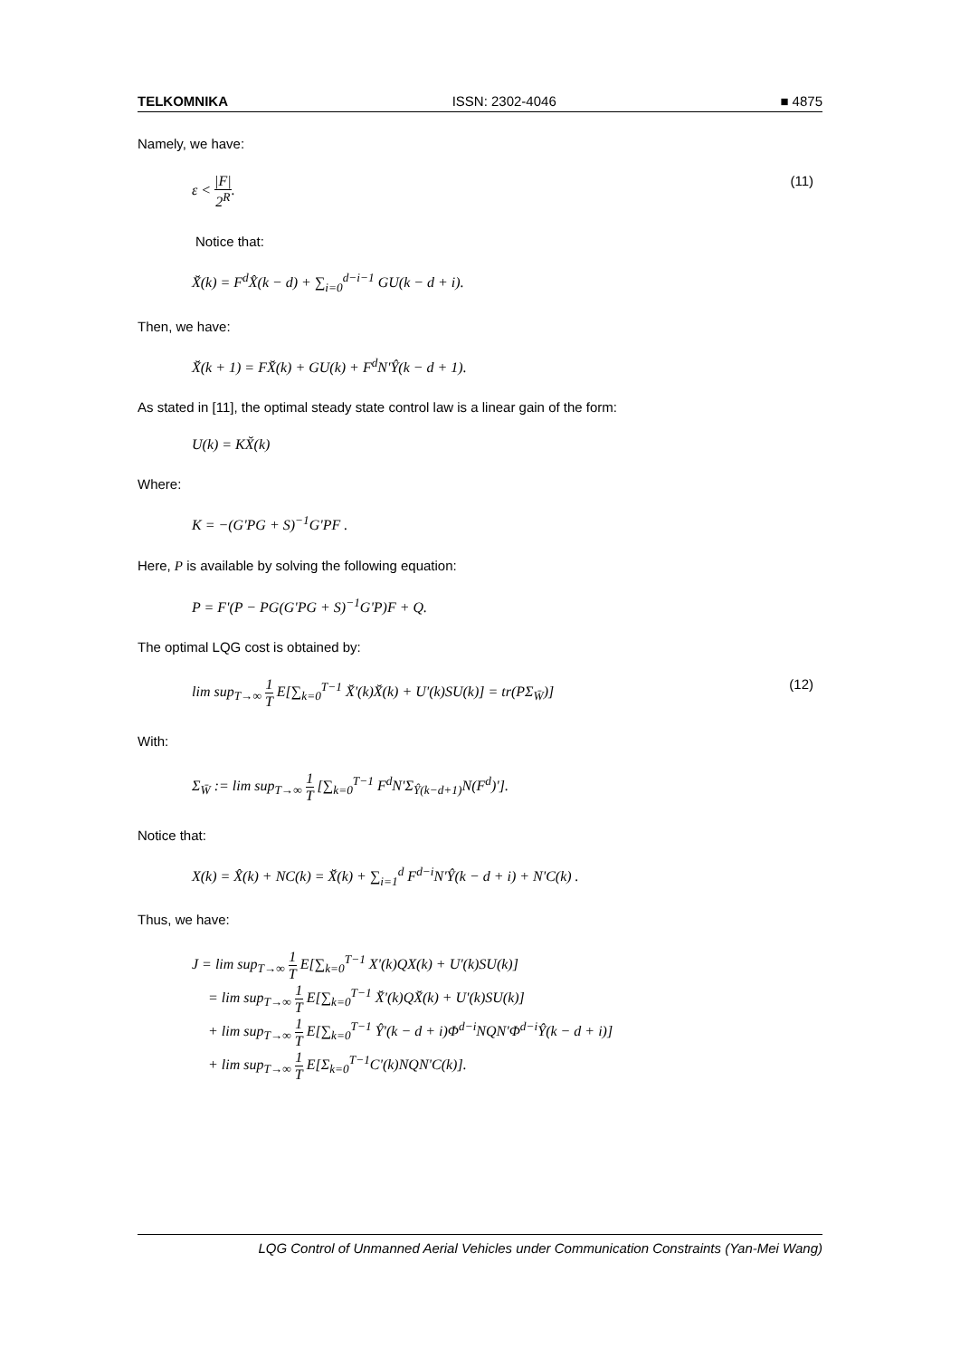TELKOMNIKA ISSN: 2302-4046 ■ 4875
Namely, we have:
ε < |F| 2<sup>R</sup>. (11)
Notice that:
X̆(k) = F<sup>d</sup>X̂(k − d) + ∑<sub>i=0</sub><sup>d−i−1</sup> GU(k − d + i).
Then, we have:
X̆(k + 1) = FX̆(k) + GU(k) + F<sup>d</sup>N'Ŷ(k − d + 1).
As stated in [11], the optimal steady state control law is a linear gain of the form:
U(k) = KX̆(k)
Where:
K = −(G'PG + S)<sup>−1</sup>G'PF .
Here, P is available by solving the following equation:
P = F'(P − PG(G'PG + S)<sup>−1</sup>G'P)F + Q.
The optimal LQG cost is obtained by:
lim sup<sub>T→∞</sub> 1 T E[∑<sub>k=0</sub><sup>T−1</sup> X̆'(k)X̆(k) + U'(k)SU(k)] = tr(PΣ<sub>W̄</sub>)] (12)
With:
Σ<sub>W̄</sub> := lim sup<sub>T→∞</sub> 1 T [∑<sub>k=0</sub><sup>T−1</sup> F<sup>d</sup>N'Σ<sub>Ŷ(k−d+1)</sub>N(F<sup>d</sup>)'].
Notice that:
X(k) = X̂(k) + NC(k) = X̆(k) + ∑<sub>i=1</sub><sup>d</sup> F<sup>d−i</sup>N'Ŷ(k − d + i) + N'C(k) .
Thus, we have:
J = lim sup<sub>T→∞</sub> 1 T E[∑<sub>k=0</sub><sup>T−1</sup> X'(k)QX(k) + U'(k)SU(k)]
= lim sup<sub>T→∞</sub> 1 T E[∑<sub>k=0</sub><sup>T−1</sup> X̆'(k)QX̆(k) + U'(k)SU(k)]
+ lim sup<sub>T→∞</sub> 1 T E[∑<sub>k=0</sub><sup>T−1</sup> Ŷ'(k − d + i)Φ<sup>d−i</sup>NQN'Φ<sup>d−i</sup>Ŷ(k − d + i)]
+ lim sup<sub>T→∞</sub> 1 T E[Σ<sub>k=0</sub><sup>T−1</sup>C'(k)NQN'C(k)].
LQG Control of Unmanned Aerial Vehicles under Communication Constraints (Yan-Mei Wang)